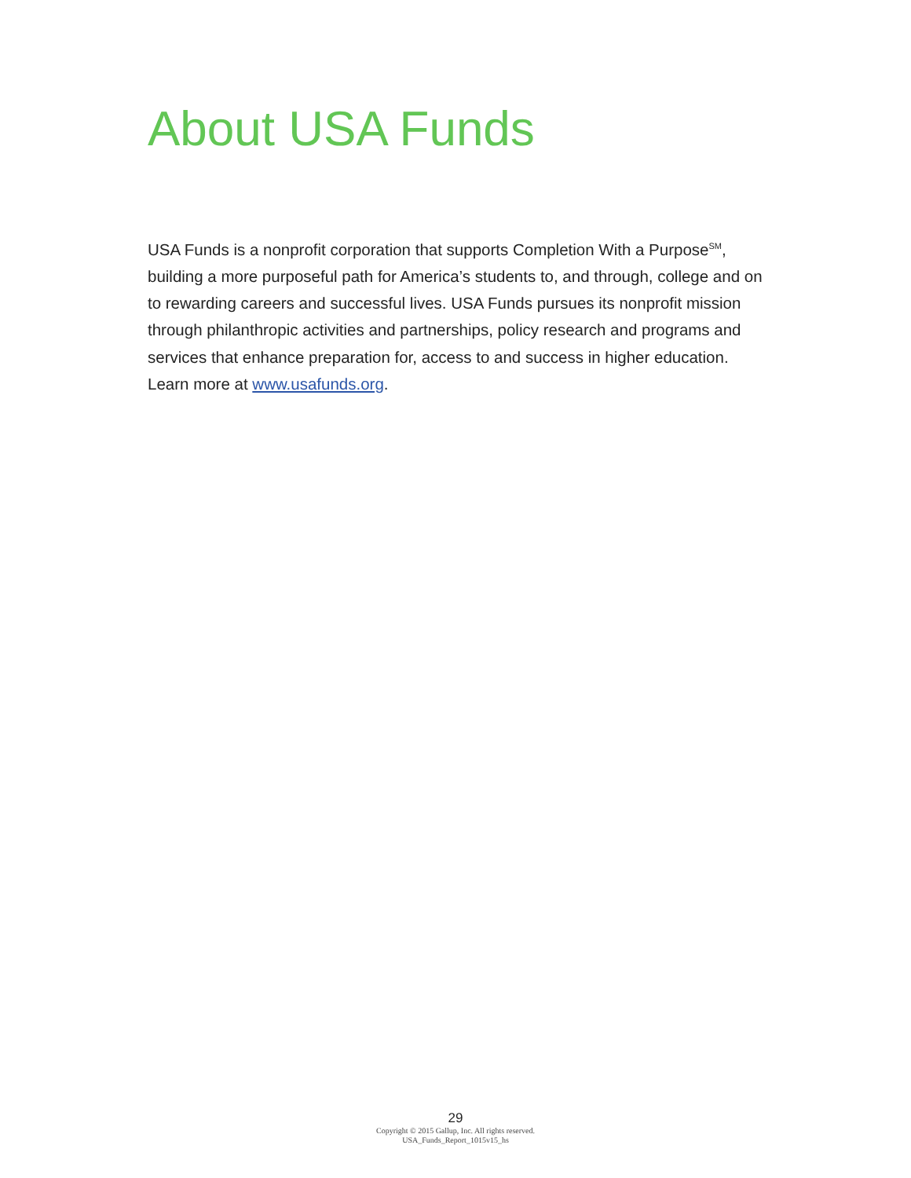About USA Funds
USA Funds is a nonprofit corporation that supports Completion With a Purpose<sup>SM</sup>, building a more purposeful path for America’s students to, and through, college and on to rewarding careers and successful lives. USA Funds pursues its nonprofit mission through philanthropic activities and partnerships, policy research and programs and services that enhance preparation for, access to and success in higher education. Learn more at www.usafunds.org.
29
Copyright © 2015 Gallup, Inc. All rights reserved.
USA_Funds_Report_1015v15_hs